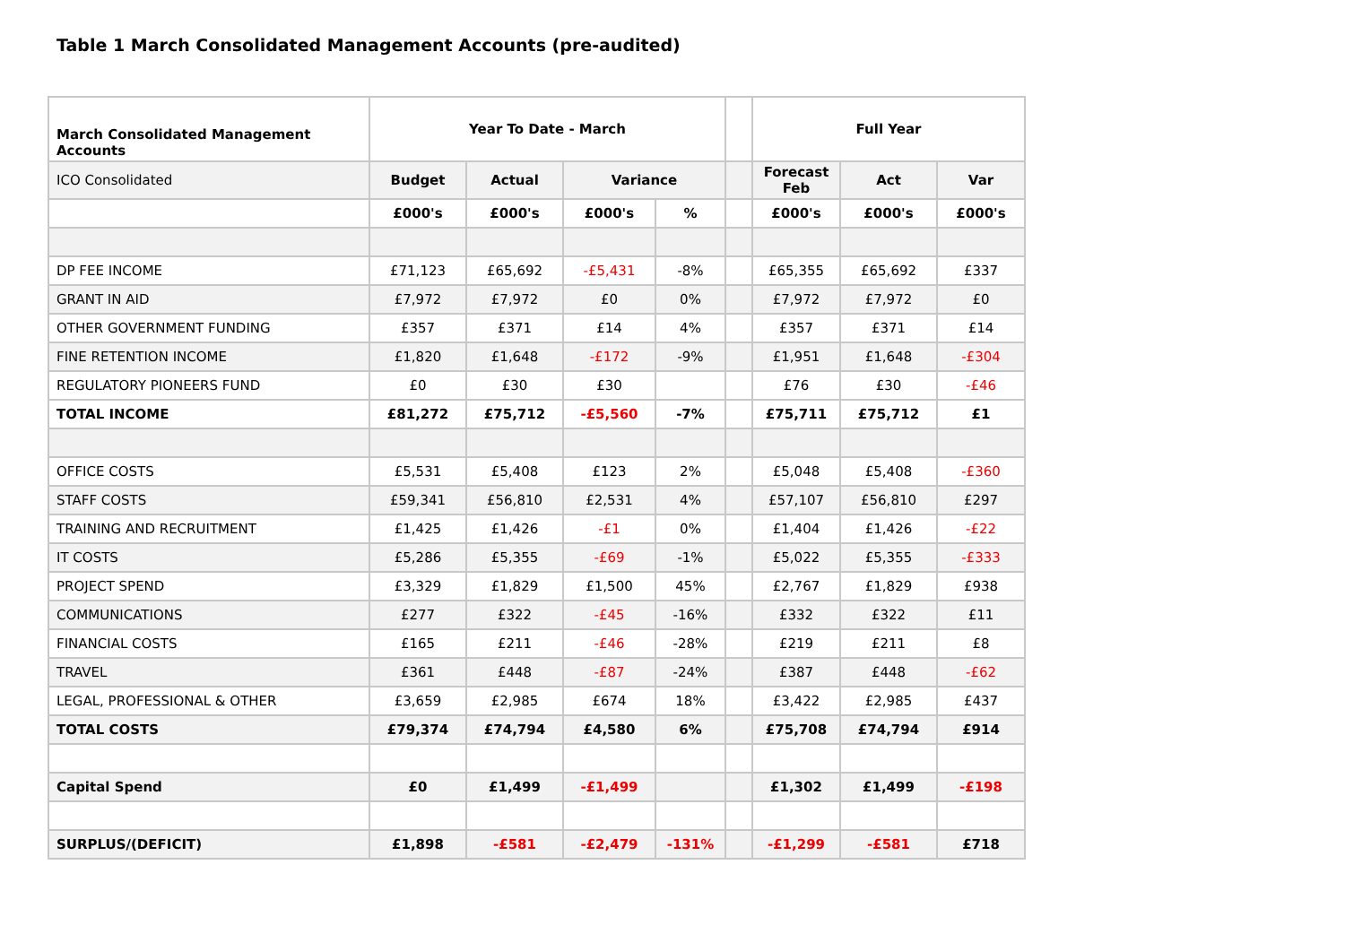Table 1 March Consolidated Management Accounts (pre-audited)
| March Consolidated Management Accounts | Year To Date - March | | | | | Full Year | | |
| --- | --- | --- | --- | --- | --- | --- | --- | --- |
| ICO Consolidated | Budget | Actual | Variance | | | Forecast Feb | Act | Var |
| | £000's | £000's | £000's | % | | £000's | £000's | £000's |
| DP FEE INCOME | £71,123 | £65,692 | -£5,431 | -8% | | £65,355 | £65,692 | £337 |
| GRANT IN AID | £7,972 | £7,972 | £0 | 0% | | £7,972 | £7,972 | £0 |
| OTHER GOVERNMENT FUNDING | £357 | £371 | £14 | 4% | | £357 | £371 | £14 |
| FINE RETENTION INCOME | £1,820 | £1,648 | -£172 | -9% | | £1,951 | £1,648 | -£304 |
| REGULATORY PIONEERS FUND | £0 | £30 | £30 | | | £76 | £30 | -£46 |
| TOTAL INCOME | £81,272 | £75,712 | -£5,560 | -7% | | £75,711 | £75,712 | £1 |
| OFFICE COSTS | £5,531 | £5,408 | £123 | 2% | | £5,048 | £5,408 | -£360 |
| STAFF COSTS | £59,341 | £56,810 | £2,531 | 4% | | £57,107 | £56,810 | £297 |
| TRAINING AND RECRUITMENT | £1,425 | £1,426 | -£1 | 0% | | £1,404 | £1,426 | -£22 |
| IT COSTS | £5,286 | £5,355 | -£69 | -1% | | £5,022 | £5,355 | -£333 |
| PROJECT SPEND | £3,329 | £1,829 | £1,500 | 45% | | £2,767 | £1,829 | £938 |
| COMMUNICATIONS | £277 | £322 | -£45 | -16% | | £332 | £322 | £11 |
| FINANCIAL COSTS | £165 | £211 | -£46 | -28% | | £219 | £211 | £8 |
| TRAVEL | £361 | £448 | -£87 | -24% | | £387 | £448 | -£62 |
| LEGAL, PROFESSIONAL & OTHER | £3,659 | £2,985 | £674 | 18% | | £3,422 | £2,985 | £437 |
| TOTAL COSTS | £79,374 | £74,794 | £4,580 | 6% | | £75,708 | £74,794 | £914 |
| Capital Spend | £0 | £1,499 | -£1,499 | | | £1,302 | £1,499 | -£198 |
| SURPLUS/(DEFICIT) | £1,898 | -£581 | -£2,479 | -131% | | -£1,299 | -£581 | £718 |